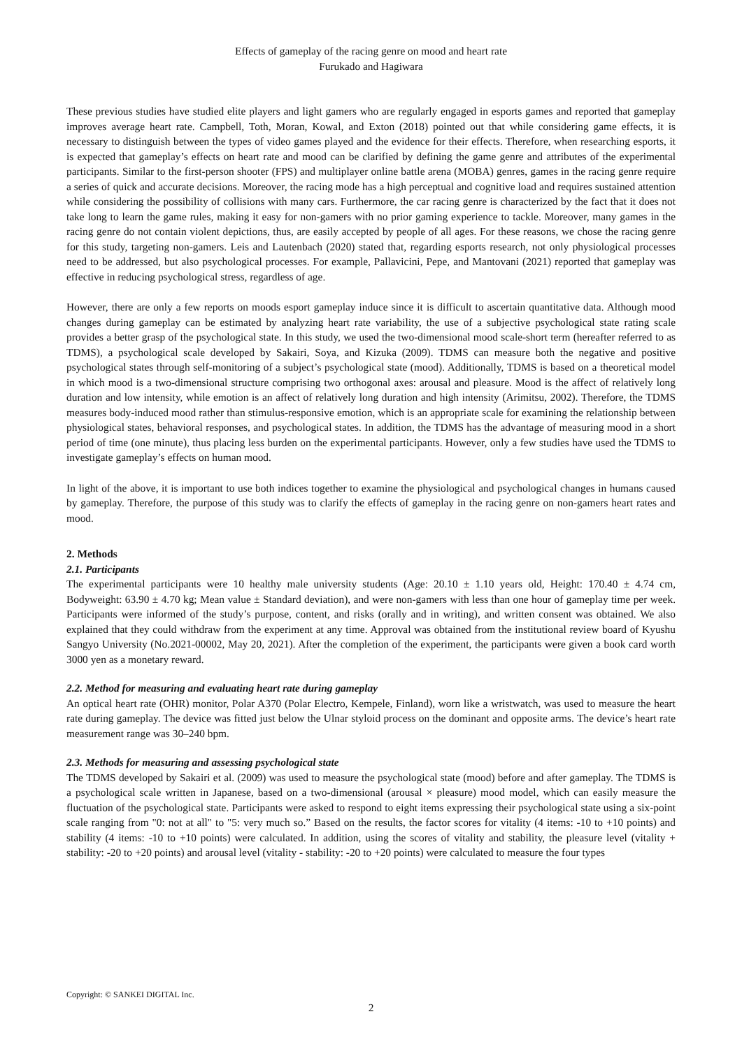Effects of gameplay of the racing genre on mood and heart rate
Furukado and Hagiwara
These previous studies have studied elite players and light gamers who are regularly engaged in esports games and reported that gameplay improves average heart rate. Campbell, Toth, Moran, Kowal, and Exton (2018) pointed out that while considering game effects, it is necessary to distinguish between the types of video games played and the evidence for their effects. Therefore, when researching esports, it is expected that gameplay’s effects on heart rate and mood can be clarified by defining the game genre and attributes of the experimental participants. Similar to the first-person shooter (FPS) and multiplayer online battle arena (MOBA) genres, games in the racing genre require a series of quick and accurate decisions. Moreover, the racing mode has a high perceptual and cognitive load and requires sustained attention while considering the possibility of collisions with many cars. Furthermore, the car racing genre is characterized by the fact that it does not take long to learn the game rules, making it easy for non-gamers with no prior gaming experience to tackle. Moreover, many games in the racing genre do not contain violent depictions, thus, are easily accepted by people of all ages. For these reasons, we chose the racing genre for this study, targeting non-gamers. Leis and Lautenbach (2020) stated that, regarding esports research, not only physiological processes need to be addressed, but also psychological processes. For example, Pallavicini, Pepe, and Mantovani (2021) reported that gameplay was effective in reducing psychological stress, regardless of age.
However, there are only a few reports on moods esport gameplay induce since it is difficult to ascertain quantitative data. Although mood changes during gameplay can be estimated by analyzing heart rate variability, the use of a subjective psychological state rating scale provides a better grasp of the psychological state. In this study, we used the two-dimensional mood scale-short term (hereafter referred to as TDMS), a psychological scale developed by Sakairi, Soya, and Kizuka (2009). TDMS can measure both the negative and positive psychological states through self-monitoring of a subject’s psychological state (mood). Additionally, TDMS is based on a theoretical model in which mood is a two-dimensional structure comprising two orthogonal axes: arousal and pleasure. Mood is the affect of relatively long duration and low intensity, while emotion is an affect of relatively long duration and high intensity (Arimitsu, 2002). Therefore, the TDMS measures body-induced mood rather than stimulus-responsive emotion, which is an appropriate scale for examining the relationship between physiological states, behavioral responses, and psychological states. In addition, the TDMS has the advantage of measuring mood in a short period of time (one minute), thus placing less burden on the experimental participants. However, only a few studies have used the TDMS to investigate gameplay’s effects on human mood.
In light of the above, it is important to use both indices together to examine the physiological and psychological changes in humans caused by gameplay. Therefore, the purpose of this study was to clarify the effects of gameplay in the racing genre on non-gamers heart rates and mood.
2. Methods
2.1. Participants
The experimental participants were 10 healthy male university students (Age: 20.10 ± 1.10 years old, Height: 170.40 ± 4.74 cm, Bodyweight: 63.90 ± 4.70 kg; Mean value ± Standard deviation), and were non-gamers with less than one hour of gameplay time per week. Participants were informed of the study’s purpose, content, and risks (orally and in writing), and written consent was obtained. We also explained that they could withdraw from the experiment at any time. Approval was obtained from the institutional review board of Kyushu Sangyo University (No.2021-00002, May 20, 2021). After the completion of the experiment, the participants were given a book card worth 3000 yen as a monetary reward.
2.2. Method for measuring and evaluating heart rate during gameplay
An optical heart rate (OHR) monitor, Polar A370 (Polar Electro, Kempele, Finland), worn like a wristwatch, was used to measure the heart rate during gameplay. The device was fitted just below the Ulnar styloid process on the dominant and opposite arms. The device’s heart rate measurement range was 30–240 bpm.
2.3. Methods for measuring and assessing psychological state
The TDMS developed by Sakairi et al. (2009) was used to measure the psychological state (mood) before and after gameplay. The TDMS is a psychological scale written in Japanese, based on a two-dimensional (arousal × pleasure) mood model, which can easily measure the fluctuation of the psychological state. Participants were asked to respond to eight items expressing their psychological state using a six-point scale ranging from "0: not at all" to "5: very much so.” Based on the results, the factor scores for vitality (4 items: -10 to +10 points) and stability (4 items: -10 to +10 points) were calculated. In addition, using the scores of vitality and stability, the pleasure level (vitality + stability: -20 to +20 points) and arousal level (vitality - stability: -20 to +20 points) were calculated to measure the four types
Copyright: © SANKEI DIGITAL Inc.
2